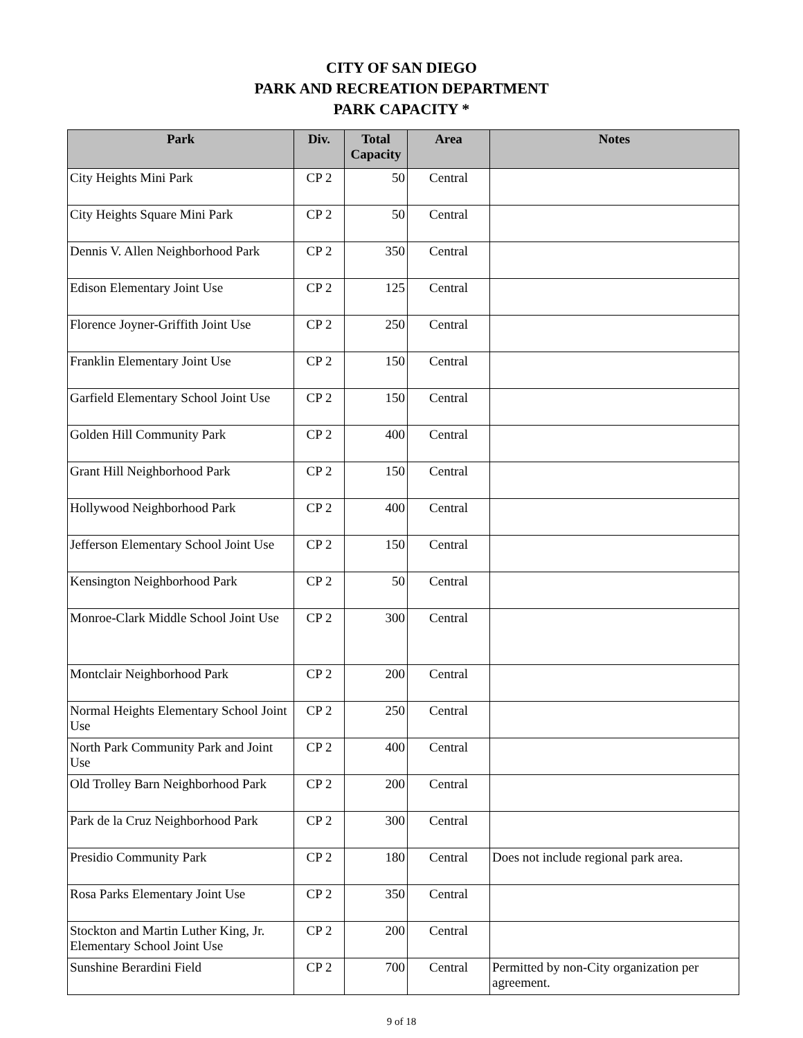CITY OF SAN DIEGO
PARK AND RECREATION DEPARTMENT
PARK CAPACITY *
| Park | Div. | Total Capacity | Area | Notes |
| --- | --- | --- | --- | --- |
| City Heights Mini Park | CP 2 | 50 | Central | |
| City Heights Square Mini Park | CP 2 | 50 | Central | |
| Dennis V. Allen Neighborhood Park | CP 2 | 350 | Central | |
| Edison Elementary Joint Use | CP 2 | 125 | Central | |
| Florence Joyner-Griffith Joint Use | CP 2 | 250 | Central | |
| Franklin Elementary Joint Use | CP 2 | 150 | Central | |
| Garfield Elementary School Joint Use | CP 2 | 150 | Central | |
| Golden Hill Community Park | CP 2 | 400 | Central | |
| Grant Hill Neighborhood Park | CP 2 | 150 | Central | |
| Hollywood Neighborhood Park | CP 2 | 400 | Central | |
| Jefferson Elementary School Joint Use | CP 2 | 150 | Central | |
| Kensington Neighborhood Park | CP 2 | 50 | Central | |
| Monroe-Clark Middle School Joint Use | CP 2 | 300 | Central | |
| Montclair Neighborhood Park | CP 2 | 200 | Central | |
| Normal Heights Elementary School Joint Use | CP 2 | 250 | Central | |
| North Park Community Park and Joint Use | CP 2 | 400 | Central | |
| Old Trolley Barn Neighborhood Park | CP 2 | 200 | Central | |
| Park de la Cruz Neighborhood Park | CP 2 | 300 | Central | |
| Presidio Community Park | CP 2 | 180 | Central | Does not include regional park area. |
| Rosa Parks Elementary Joint Use | CP 2 | 350 | Central | |
| Stockton and Martin Luther King, Jr. Elementary School Joint Use | CP 2 | 200 | Central | |
| Sunshine Berardini Field | CP 2 | 700 | Central | Permitted by non-City organization per agreement. |
9 of 18